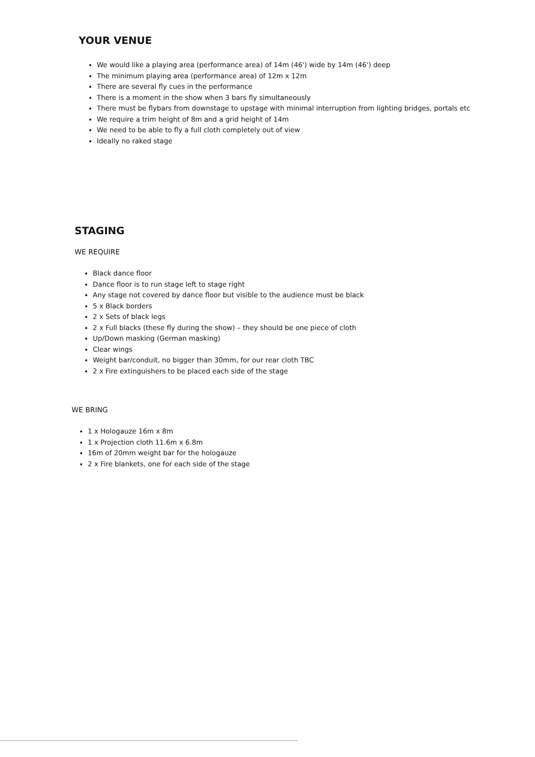YOUR VENUE
We would like a playing area (performance area) of 14m (46') wide by 14m (46') deep
The minimum playing area (performance area) of 12m x 12m
There are several fly cues in the performance
There is a moment in the show when 3 bars fly simultaneously
There must be flybars from downstage to upstage with minimal interruption from lighting bridges, portals etc
We require a trim height of 8m and a grid height of 14m
We need to be able to fly a full cloth completely out of view
Ideally no raked stage
STAGING
WE REQUIRE
Black dance floor
Dance floor is to run stage left to stage right
Any stage not covered by dance floor but visible to the audience must be black
5 x Black borders
2 x Sets of black legs
2 x Full blacks (these fly during the show) – they should be one piece of cloth
Up/Down masking (German masking)
Clear wings
Weight bar/conduit, no bigger than 30mm, for our rear cloth TBC
2 x Fire extinguishers to be placed each side of the stage
WE BRING
1 x Hologauze 16m x 8m
1 x Projection cloth 11.6m x 6.8m
16m of 20mm weight bar for the hologauze
2 x Fire blankets, one for each side of the stage